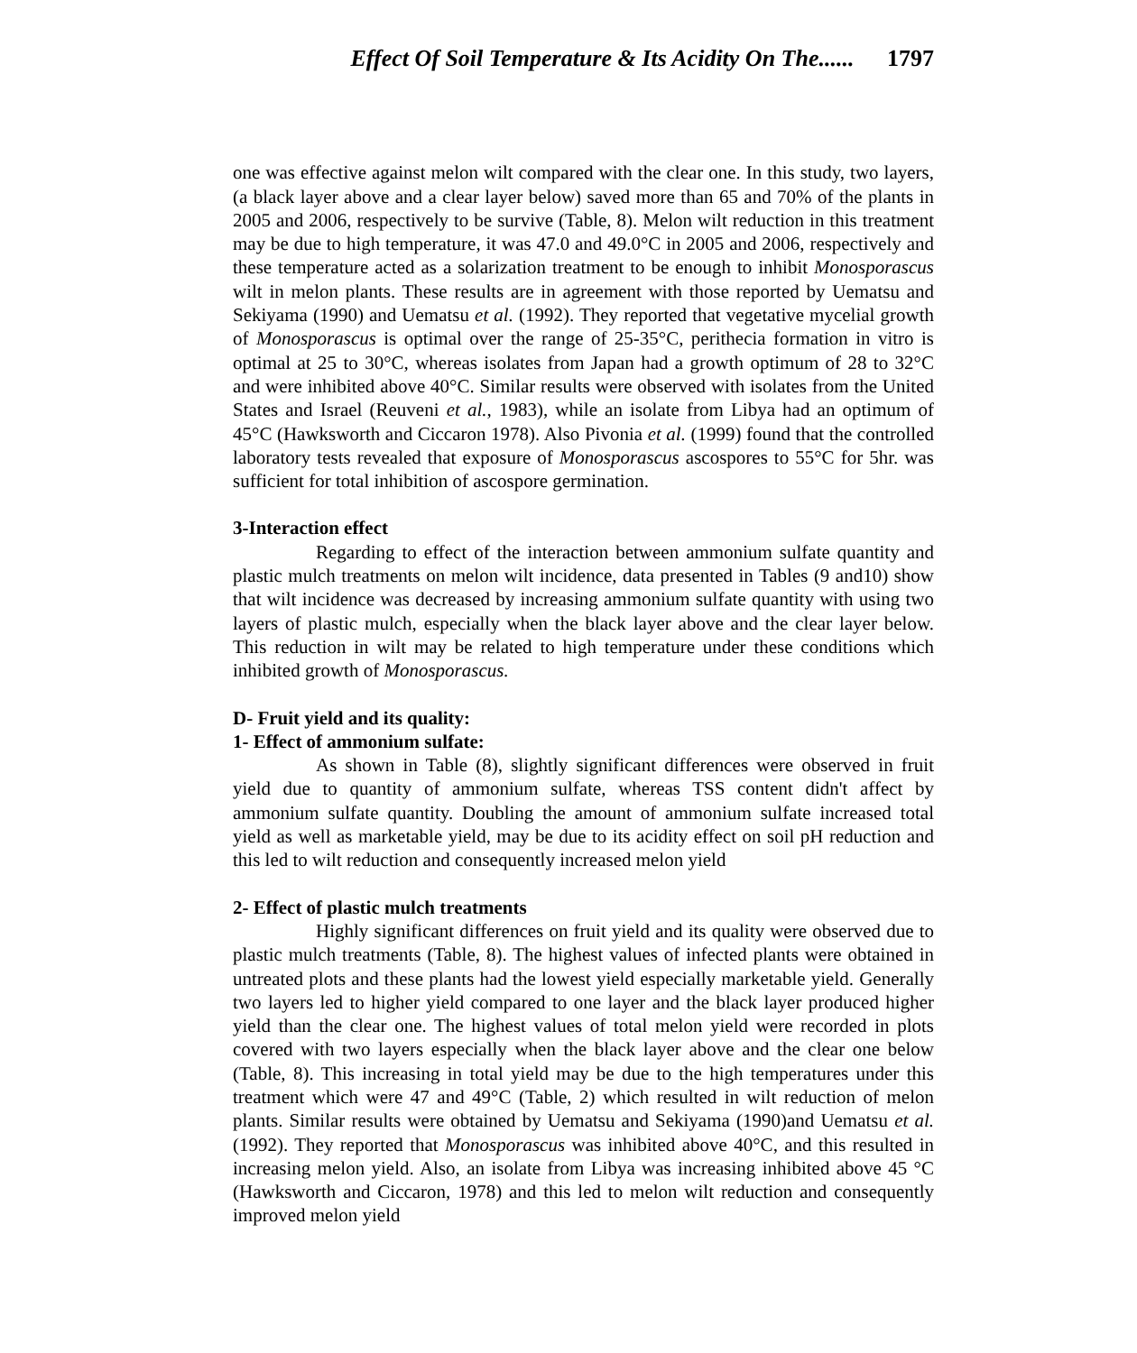Effect Of Soil Temperature & Its Acidity On The...... 1797
one was effective against melon wilt compared with the clear one. In this study, two layers, (a black layer above and a clear layer below) saved more than 65 and 70% of the plants in 2005 and 2006, respectively to be survive (Table, 8). Melon wilt reduction in this treatment may be due to high temperature, it was 47.0 and 49.0°C in 2005 and 2006, respectively and these temperature acted as a solarization treatment to be enough to inhibit Monosporascus wilt in melon plants. These results are in agreement with those reported by Uematsu and Sekiyama (1990) and Uematsu et al. (1992). They reported that vegetative mycelial growth of Monosporascus is optimal over the range of 25-35°C, perithecia formation in vitro is optimal at 25 to 30°C, whereas isolates from Japan had a growth optimum of 28 to 32°C and were inhibited above 40°C. Similar results were observed with isolates from the United States and Israel (Reuveni et al., 1983), while an isolate from Libya had an optimum of 45°C (Hawksworth and Ciccaron 1978). Also Pivonia et al. (1999) found that the controlled laboratory tests revealed that exposure of Monosporascus ascospores to 55°C for 5hr. was sufficient for total inhibition of ascospore germination.
3-Interaction effect
Regarding to effect of the interaction between ammonium sulfate quantity and plastic mulch treatments on melon wilt incidence, data presented in Tables (9 and10) show that wilt incidence was decreased by increasing ammonium sulfate quantity with using two layers of plastic mulch, especially when the black layer above and the clear layer below. This reduction in wilt may be related to high temperature under these conditions which inhibited growth of Monosporascus.
D- Fruit yield and its quality:
1- Effect of ammonium sulfate:
As shown in Table (8), slightly significant differences were observed in fruit yield due to quantity of ammonium sulfate, whereas TSS content didn't affect by ammonium sulfate quantity. Doubling the amount of ammonium sulfate increased total yield as well as marketable yield, may be due to its acidity effect on soil pH reduction and this led to wilt reduction and consequently increased melon yield
2- Effect of plastic mulch treatments
Highly significant differences on fruit yield and its quality were observed due to plastic mulch treatments (Table, 8). The highest values of infected plants were obtained in untreated plots and these plants had the lowest yield especially marketable yield. Generally two layers led to higher yield compared to one layer and the black layer produced higher yield than the clear one. The highest values of total melon yield were recorded in plots covered with two layers especially when the black layer above and the clear one below (Table, 8). This increasing in total yield may be due to the high temperatures under this treatment which were 47 and 49°C (Table, 2) which resulted in wilt reduction of melon plants. Similar results were obtained by Uematsu and Sekiyama (1990)and Uematsu et al. (1992). They reported that Monosporascus was inhibited above 40°C, and this resulted in increasing melon yield. Also, an isolate from Libya was increasing inhibited above 45 °C (Hawksworth and Ciccaron, 1978) and this led to melon wilt reduction and consequently improved melon yield